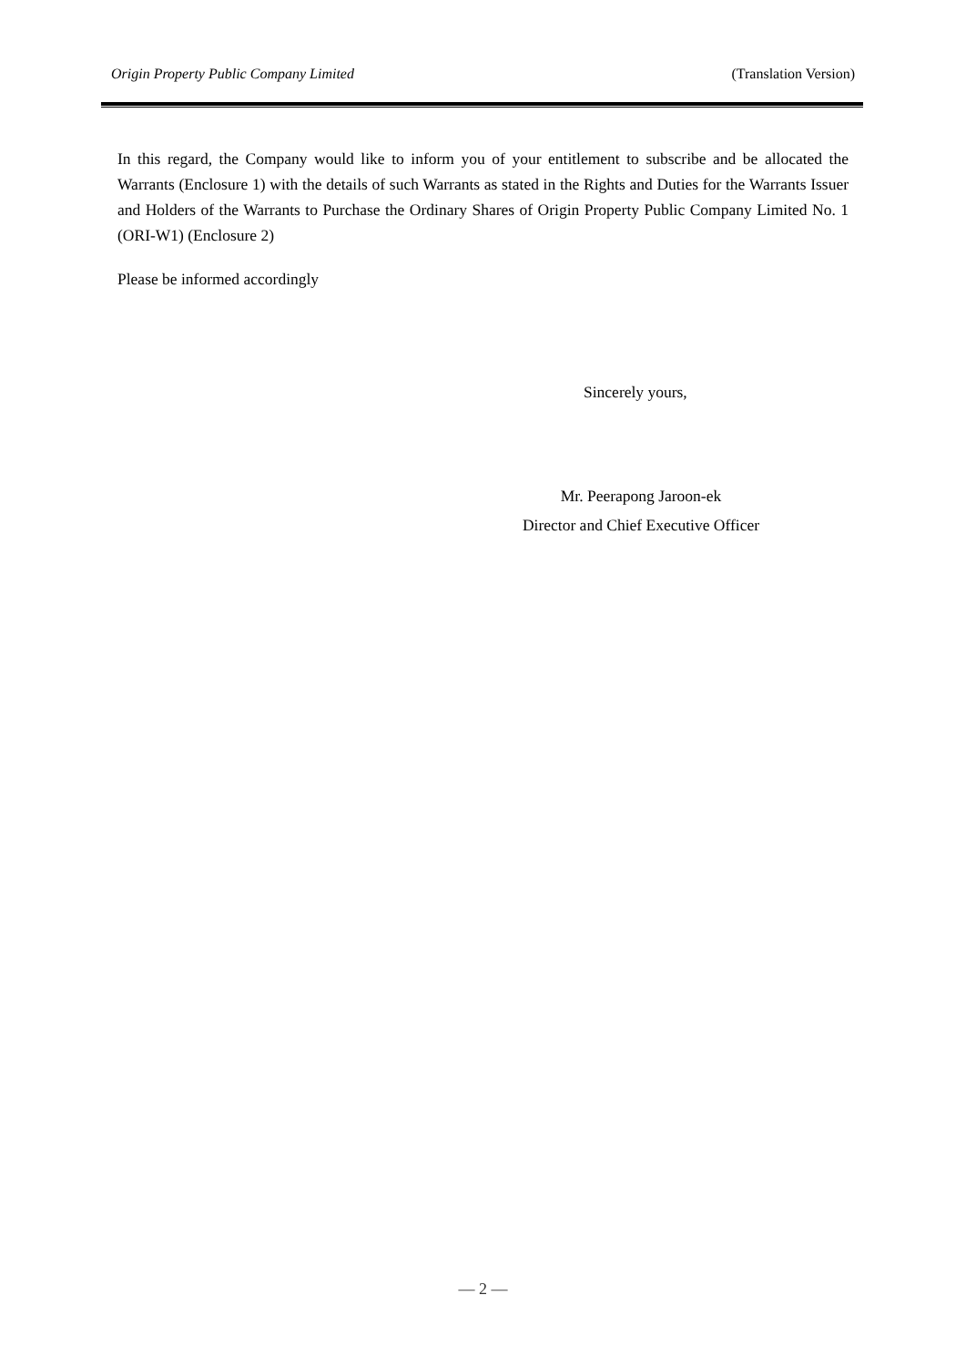Origin Property Public Company Limited (Translation Version)
In this regard, the Company would like to inform you of your entitlement to subscribe and be allocated the Warrants (Enclosure 1) with the details of such Warrants as stated in the Rights and Duties for the Warrants Issuer and Holders of the Warrants to Purchase the Ordinary Shares of Origin Property Public Company Limited No. 1 (ORI-W1) (Enclosure 2)
Please be informed accordingly
Sincerely yours,
Mr. Peerapong Jaroon-ek
Director and Chief Executive Officer
— 2 —